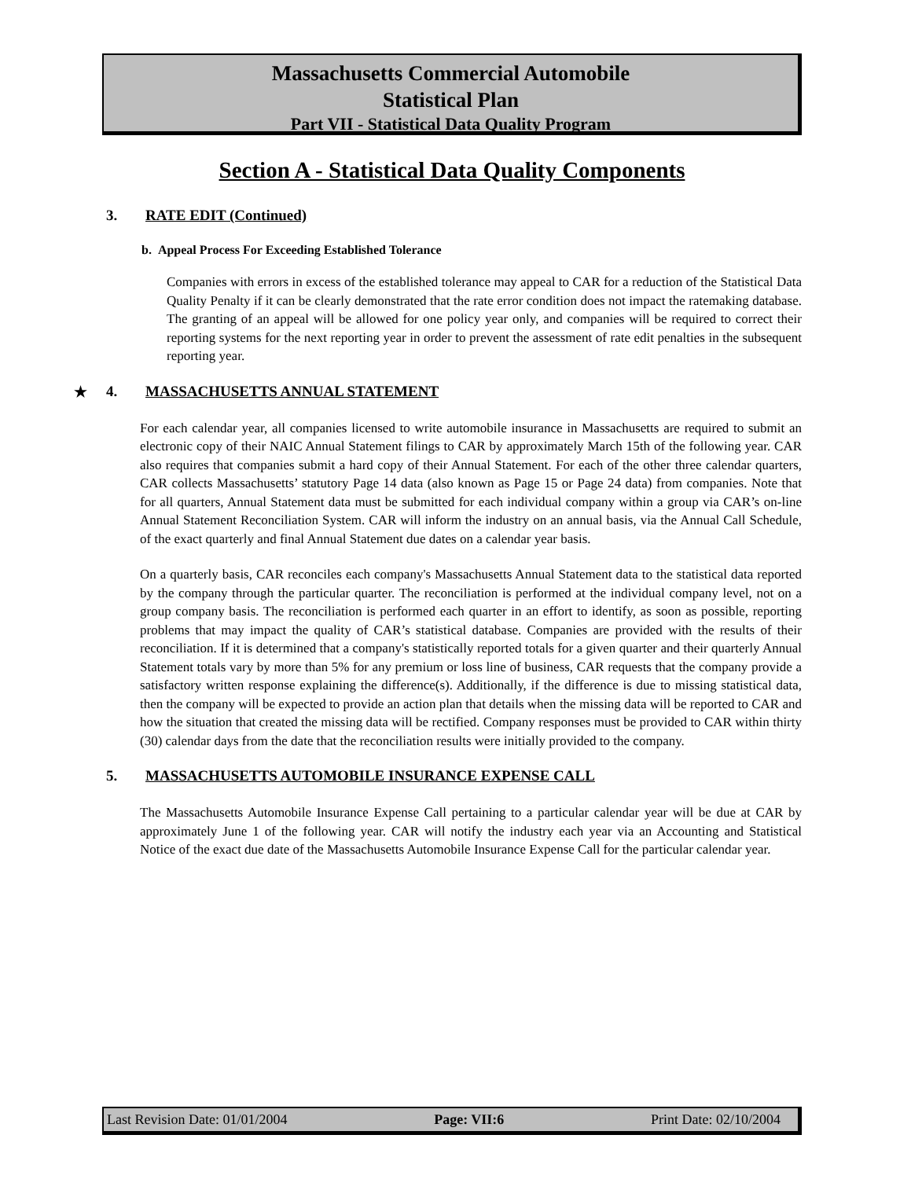Massachusetts Commercial Automobile
Statistical Plan
Part VII - Statistical Data Quality Program
Section A - Statistical Data Quality Components
3. RATE EDIT (Continued)
b. Appeal Process For Exceeding Established Tolerance
Companies with errors in excess of the established tolerance may appeal to CAR for a reduction of the Statistical Data Quality Penalty if it can be clearly demonstrated that the rate error condition does not impact the ratemaking database. The granting of an appeal will be allowed for one policy year only, and companies will be required to correct their reporting systems for the next reporting year in order to prevent the assessment of rate edit penalties in the subsequent reporting year.
★ 4. MASSACHUSETTS ANNUAL STATEMENT
For each calendar year, all companies licensed to write automobile insurance in Massachusetts are required to submit an electronic copy of their NAIC Annual Statement filings to CAR by approximately March 15th of the following year. CAR also requires that companies submit a hard copy of their Annual Statement. For each of the other three calendar quarters, CAR collects Massachusetts’ statutory Page 14 data (also known as Page 15 or Page 24 data) from companies. Note that for all quarters, Annual Statement data must be submitted for each individual company within a group via CAR’s on-line Annual Statement Reconciliation System. CAR will inform the industry on an annual basis, via the Annual Call Schedule, of the exact quarterly and final Annual Statement due dates on a calendar year basis.
On a quarterly basis, CAR reconciles each company's Massachusetts Annual Statement data to the statistical data reported by the company through the particular quarter. The reconciliation is performed at the individual company level, not on a group company basis. The reconciliation is performed each quarter in an effort to identify, as soon as possible, reporting problems that may impact the quality of CAR’s statistical database. Companies are provided with the results of their reconciliation. If it is determined that a company's statistically reported totals for a given quarter and their quarterly Annual Statement totals vary by more than 5% for any premium or loss line of business, CAR requests that the company provide a satisfactory written response explaining the difference(s). Additionally, if the difference is due to missing statistical data, then the company will be expected to provide an action plan that details when the missing data will be reported to CAR and how the situation that created the missing data will be rectified. Company responses must be provided to CAR within thirty (30) calendar days from the date that the reconciliation results were initially provided to the company.
5. MASSACHUSETTS AUTOMOBILE INSURANCE EXPENSE CALL
The Massachusetts Automobile Insurance Expense Call pertaining to a particular calendar year will be due at CAR by approximately June 1 of the following year. CAR will notify the industry each year via an Accounting and Statistical Notice of the exact due date of the Massachusetts Automobile Insurance Expense Call for the particular calendar year.
Last Revision Date: 01/01/2004 Page: VII:6 Print Date: 02/10/2004